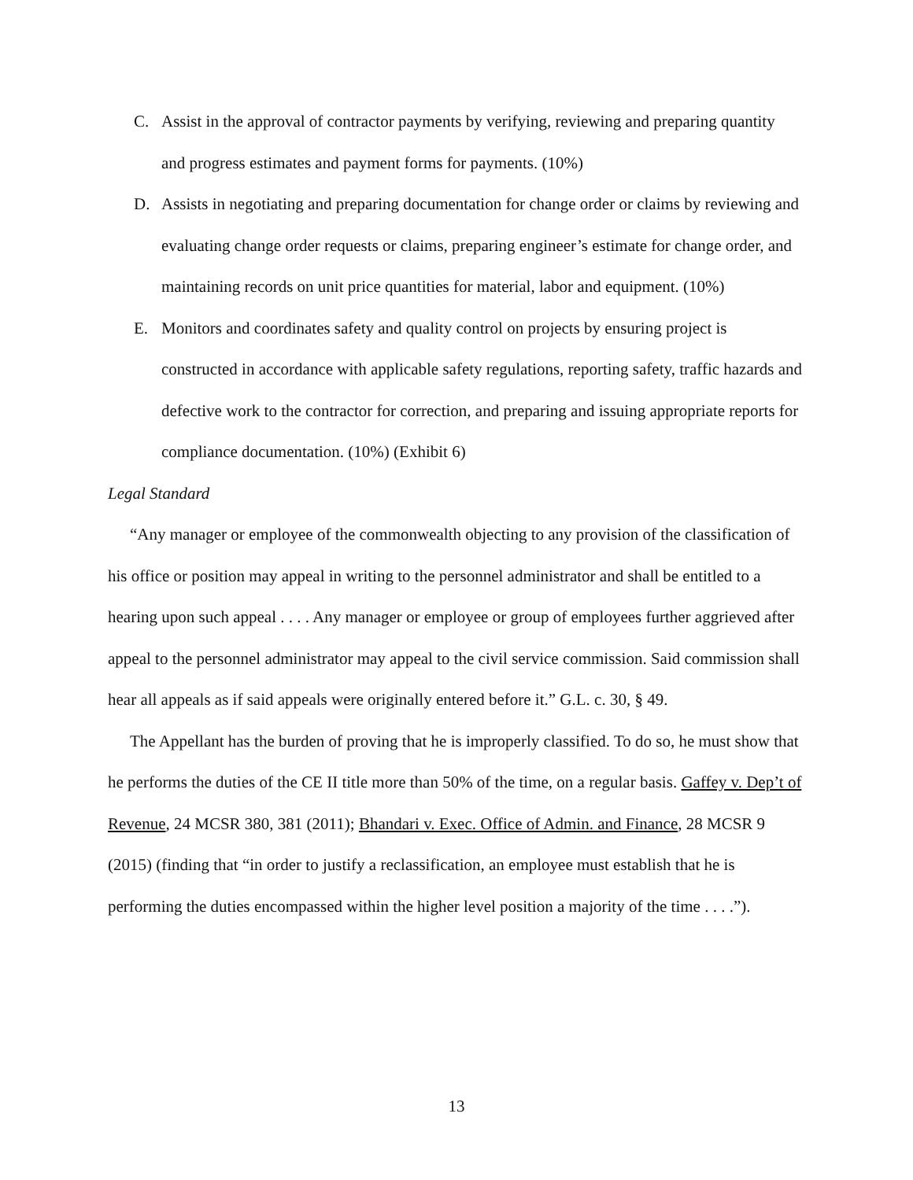C. Assist in the approval of contractor payments by verifying, reviewing and preparing quantity and progress estimates and payment forms for payments. (10%)
D. Assists in negotiating and preparing documentation for change order or claims by reviewing and evaluating change order requests or claims, preparing engineer’s estimate for change order, and maintaining records on unit price quantities for material, labor and equipment. (10%)
E. Monitors and coordinates safety and quality control on projects by ensuring project is constructed in accordance with applicable safety regulations, reporting safety, traffic hazards and defective work to the contractor for correction, and preparing and issuing appropriate reports for compliance documentation. (10%) (Exhibit 6)
Legal Standard
“Any manager or employee of the commonwealth objecting to any provision of the classification of his office or position may appeal in writing to the personnel administrator and shall be entitled to a hearing upon such appeal . . . . Any manager or employee or group of employees further aggrieved after appeal to the personnel administrator may appeal to the civil service commission. Said commission shall hear all appeals as if said appeals were originally entered before it.” G.L. c. 30, § 49.
The Appellant has the burden of proving that he is improperly classified. To do so, he must show that he performs the duties of the CE II title more than 50% of the time, on a regular basis. Gaffey v. Dep’t of Revenue, 24 MCSR 380, 381 (2011); Bhandari v. Exec. Office of Admin. and Finance, 28 MCSR 9 (2015) (finding that “in order to justify a reclassification, an employee must establish that he is performing the duties encompassed within the higher level position a majority of the time . . . .”).
13